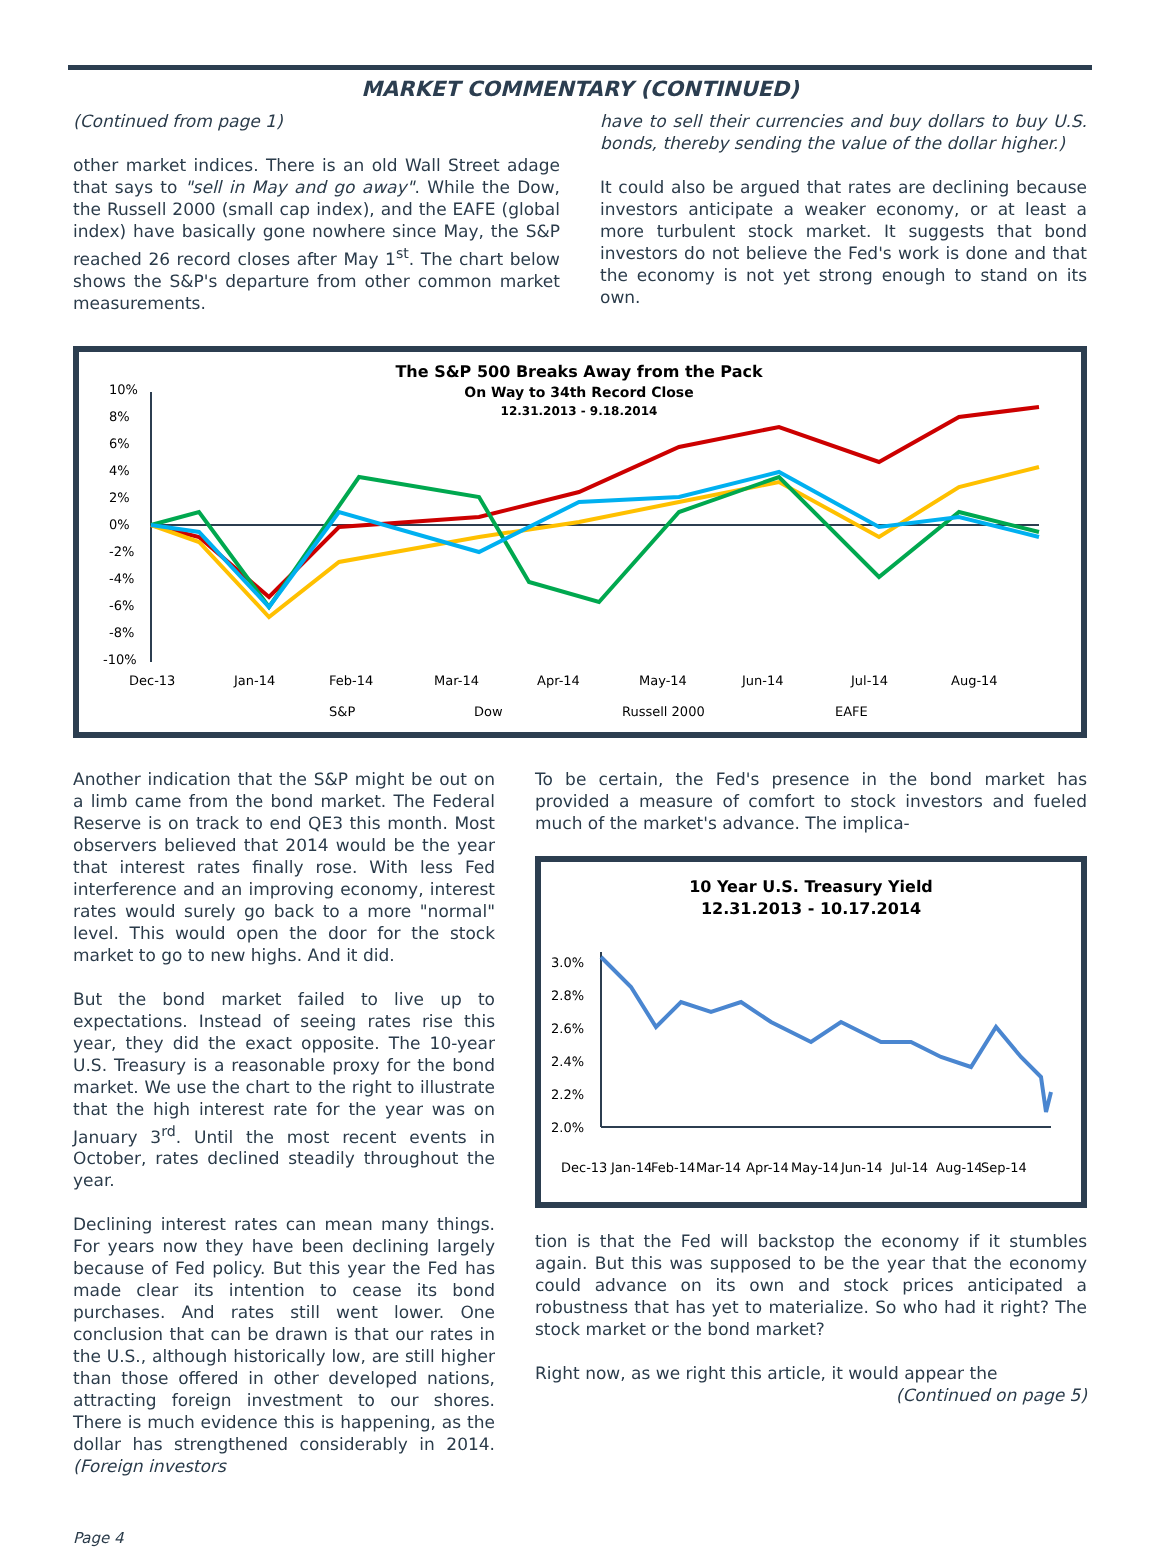MARKET COMMENTARY (CONTINUED)
(Continued from page 1)
other market indices. There is an old Wall Street adage that says to "sell in May and go away". While the Dow, the Russell 2000 (small cap index), and the EAFE (global index) have basically gone nowhere since May, the S&P reached 26 record closes after May 1<sup>st</sup>. The chart below shows the S&P's departure from other common market measurements.
have to sell their currencies and buy dollars to buy U.S. bonds, thereby sending the value of the dollar higher.)
It could also be argued that rates are declining because investors anticipate a weaker economy, or at least a more turbulent stock market. It suggests that bond investors do not believe the Fed's work is done and that the economy is not yet strong enough to stand on its own.
The S&P 500 Breaks Away from the Pack
On Way to 34th Record Close
12.31.2013 - 9.18.2014
10%
8%
6%
4%
2%
0%
-2%
-4%
-6%
-8%
-10%
Dec-13
Jan-14
Feb-14
Mar-14
Apr-14
May-14
Jun-14
Jul-14
Aug-14
S&P
Dow
Russell 2000
EAFE
Another indication that the S&P might be out on a limb came from the bond market. The Federal Reserve is on track to end QE3 this month. Most observers believed that 2014 would be the year that interest rates finally rose. With less Fed interference and an improving economy, interest rates would surely go back to a more "normal" level. This would open the door for the stock market to go to new highs. And it did.
But the bond market failed to live up to expectations. Instead of seeing rates rise this year, they did the exact opposite. The 10-year U.S. Treasury is a reasonable proxy for the bond market. We use the chart to the right to illustrate that the high interest rate for the year was on January 3<sup>rd</sup>. Until the most recent events in October, rates declined steadily throughout the year.
Declining interest rates can mean many things. For years now they have been declining largely because of Fed policy. But this year the Fed has made clear its intention to cease its bond purchases. And rates still went lower. One conclusion that can be drawn is that our rates in the U.S., although historically low, are still higher than those offered in other developed nations, attracting foreign investment to our shores. There is much evidence this is happening, as the dollar has strengthened considerably in 2014. (Foreign investors
To be certain, the Fed's presence in the bond market has provided a measure of comfort to stock investors and fueled much of the market's advance. The implica-
10 Year U.S. Treasury Yield
12.31.2013 - 10.17.2014
3.0%
2.8%
2.6%
2.4%
2.2%
2.0%
Dec-13
Jan-14
Feb-14
Mar-14
Apr-14
May-14
Jun-14
Jul-14
Aug-14
Sep-14
tion is that the Fed will backstop the economy if it stumbles again. But this was supposed to be the year that the economy could advance on its own and stock prices anticipated a robustness that has yet to materialize. So who had it right? The stock market or the bond market?
Right now, as we right this article, it would appear the
(Continued on page 5)
Page 4